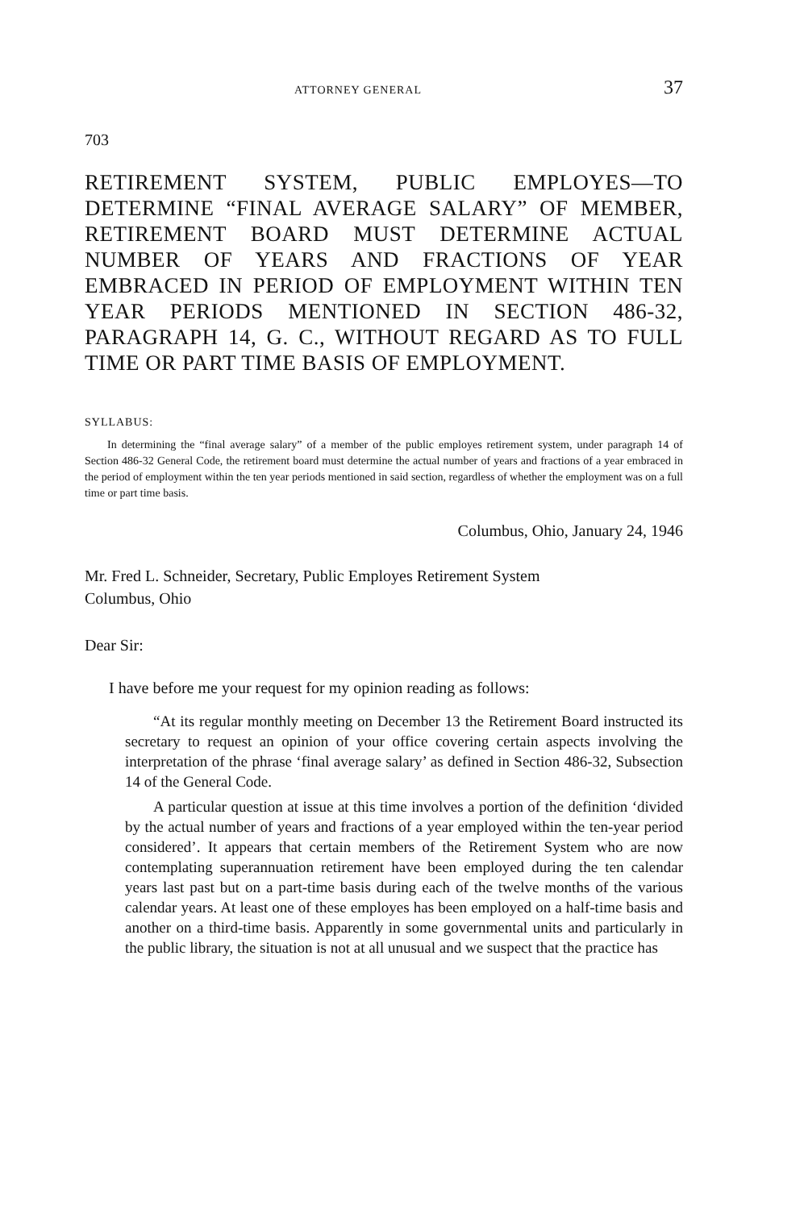ATTORNEY GENERAL 37
703
RETIREMENT SYSTEM, PUBLIC EMPLOYES—TO DETERMINE “FINAL AVERAGE SALARY” OF MEMBER, RETIREMENT BOARD MUST DETERMINE ACTUAL NUMBER OF YEARS AND FRACTIONS OF YEAR EMBRACED IN PERIOD OF EMPLOYMENT WITHIN TEN YEAR PERIODS MENTIONED IN SECTION 486-32, PARAGRAPH 14, G. C., WITHOUT REGARD AS TO FULL TIME OR PART TIME BASIS OF EMPLOYMENT.
SYLLABUS:
In determining the “final average salary” of a member of the public employes retirement system, under paragraph 14 of Section 486-32 General Code, the retirement board must determine the actual number of years and fractions of a year embraced in the period of employment within the ten year periods mentioned in said section, regardless of whether the employment was on a full time or part time basis.
Columbus, Ohio, January 24, 1946
Mr. Fred L. Schneider, Secretary, Public Employes Retirement System
Columbus, Ohio
Dear Sir:
I have before me your request for my opinion reading as follows:
“At its regular monthly meeting on December 13 the Retirement Board instructed its secretary to request an opinion of your office covering certain aspects involving the interpretation of the phrase ‘final average salary’ as defined in Section 486-32, Subsection 14 of the General Code.
A particular question at issue at this time involves a portion of the definition ‘divided by the actual number of years and fractions of a year employed within the ten-year period considered’. It appears that certain members of the Retirement System who are now contemplating superannuation retirement have been employed during the ten calendar years last past but on a part-time basis during each of the twelve months of the various calendar years. At least one of these employes has been employed on a half-time basis and another on a third-time basis. Apparently in some governmental units and particularly in the public library, the situation is not at all unusual and we suspect that the practice has